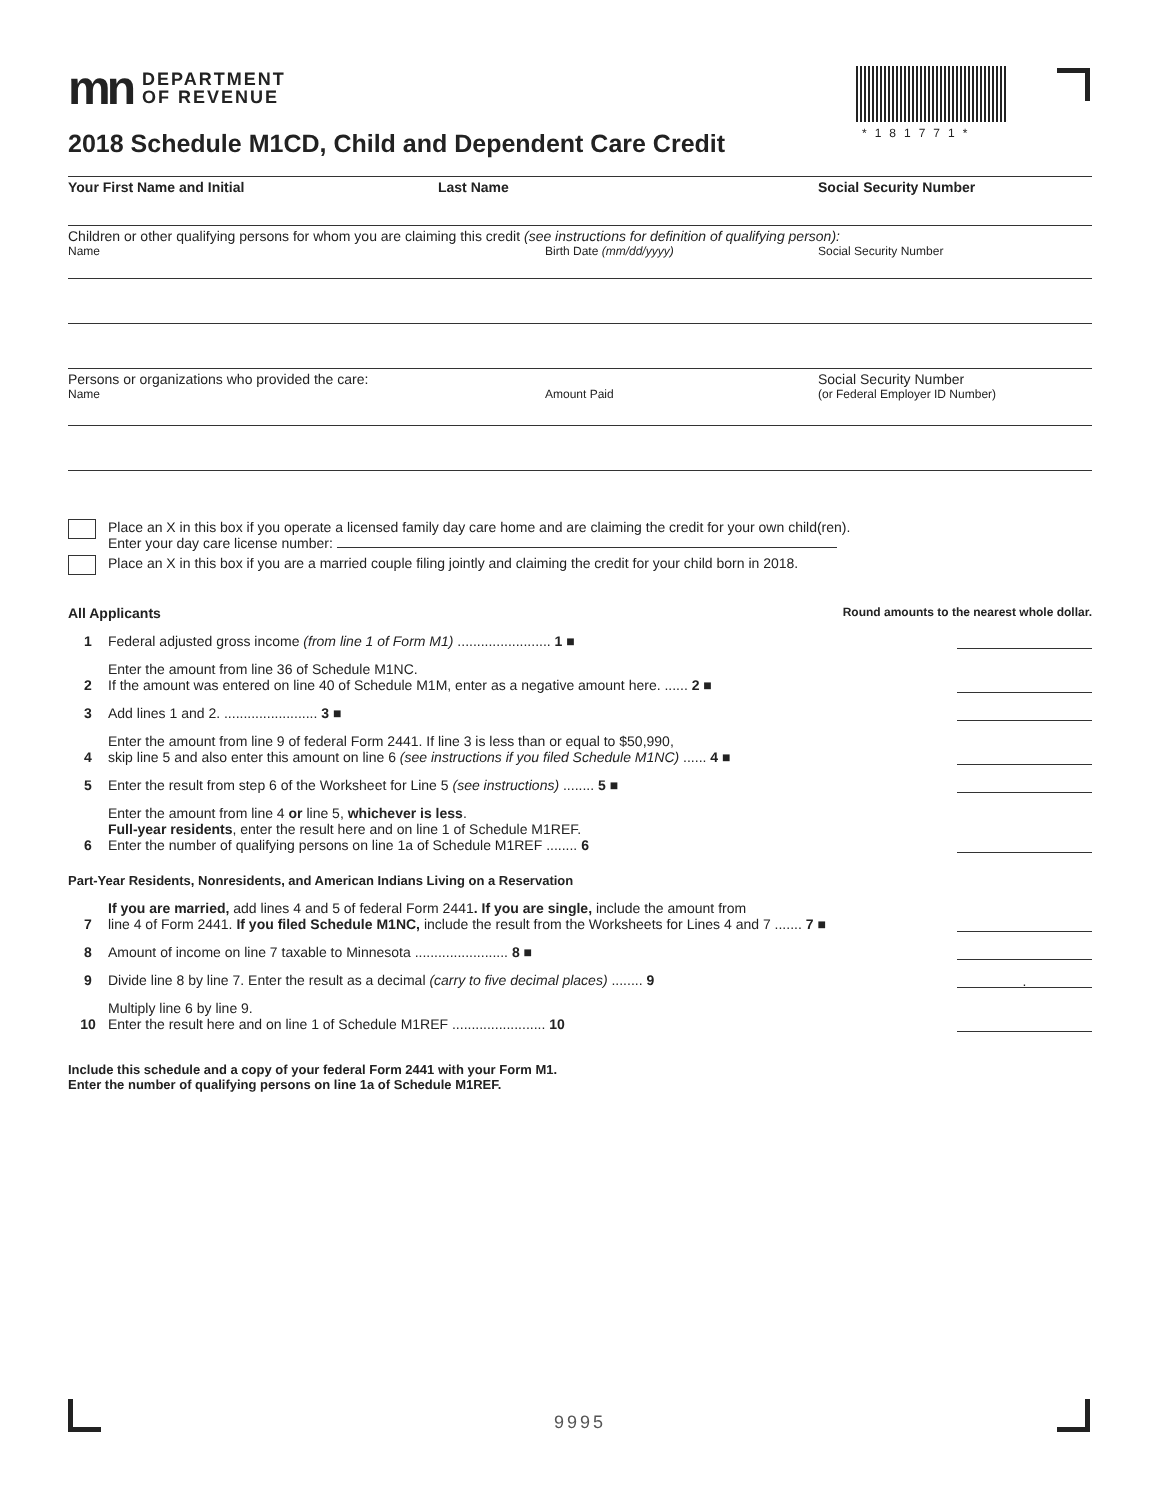*181771*
mn DEPARTMENT
OF REVENUE
2018 Schedule M1CD, Child and Dependent Care Credit
Your First Name and Initial Last Name Social Security Number
Children or other qualifying persons for whom you are claiming this credit (see instructions for definition of qualifying person):
Name Birth Date (mm/dd/yyyy) Social Security Number
Persons or organizations who provided the care: Social Security Number
Name Amount Paid (or Federal Employer ID Number)
Place an X in this box if you operate a licensed family day care home and are claiming the credit for your own child(ren).
Enter your day care license number:
Place an X in this box if you are a married couple filing jointly and claiming the credit for your child born in 2018.
All Applicants Round amounts to the nearest whole dollar.
1
Federal adjusted gross income (from line 1 of Form M1) ........................ 1 ■
2
Enter the amount from line 36 of Schedule M1NC.
If the amount was entered on line 40 of Schedule M1M, enter as a negative amount here. ...... 2 ■
3
Add lines 1 and 2. ........................ 3 ■
4
Enter the amount from line 9 of federal Form 2441. If line 3 is less than or equal to $50,990,
skip line 5 and also enter this amount on line 6 (see instructions if you filed Schedule M1NC) ...... 4 ■
5
Enter the result from step 6 of the Worksheet for Line 5 (see instructions) ........ 5 ■
6
Enter the amount from line 4 or line 5, whichever is less.
Full-year residents, enter the result here and on line 1 of Schedule M1REF.
Enter the number of qualifying persons on line 1a of Schedule M1REF ........ 6
Part-Year Residents, Nonresidents, and American Indians Living on a Reservation
7
If you are married, add lines 4 and 5 of federal Form 2441. If you are single, include the amount from
line 4 of Form 2441. If you filed Schedule M1NC, include the result from the Worksheets for Lines 4 and 7 ....... 7 ■
8
Amount of income on line 7 taxable to Minnesota ........................ 8 ■
9
Divide line 8 by line 7. Enter the result as a decimal (carry to five decimal places) ........ 9
.
10
Multiply line 6 by line 9.
Enter the result here and on line 1 of Schedule M1REF ........................ 10
Include this schedule and a copy of your federal Form 2441 with your Form M1.
Enter the number of qualifying persons on line 1a of Schedule M1REF.
9995